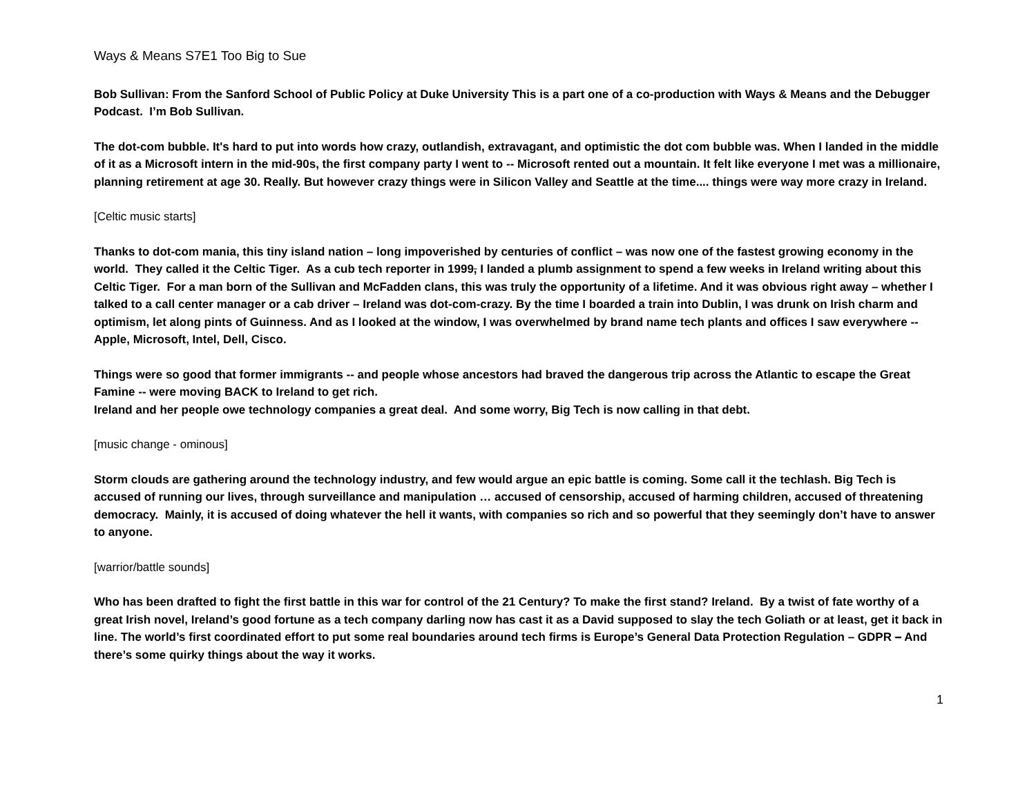Ways & Means S7E1 Too Big to Sue
Bob Sullivan: From the Sanford School of Public Policy at Duke University This is a part one of a co-production with Ways & Means and the Debugger Podcast. I’m Bob Sullivan.
The dot-com bubble. It's hard to put into words how crazy, outlandish, extravagant, and optimistic the dot com bubble was. When I landed in the middle of it as a Microsoft intern in the mid-90s, the first company party I went to -- Microsoft rented out a mountain. It felt like everyone I met was a millionaire, planning retirement at age 30. Really. But however crazy things were in Silicon Valley and Seattle at the time.... things were way more crazy in Ireland.
[Celtic music starts]
Thanks to dot-com mania, this tiny island nation – long impoverished by centuries of conflict – was now one of the fastest growing economy in the world. They called it the Celtic Tiger. As a cub tech reporter in 1999, I landed a plumb assignment to spend a few weeks in Ireland writing about this Celtic Tiger. For a man born of the Sullivan and McFadden clans, this was truly the opportunity of a lifetime. And it was obvious right away – whether I talked to a call center manager or a cab driver – Ireland was dot-com-crazy. By the time I boarded a train into Dublin, I was drunk on Irish charm and optimism, let along pints of Guinness. And as I looked at the window, I was overwhelmed by brand name tech plants and offices I saw everywhere -- Apple, Microsoft, Intel, Dell, Cisco.
Things were so good that former immigrants -- and people whose ancestors had braved the dangerous trip across the Atlantic to escape the Great Famine -- were moving BACK to Ireland to get rich.
Ireland and her people owe technology companies a great deal. And some worry, Big Tech is now calling in that debt.
[music change - ominous]
Storm clouds are gathering around the technology industry, and few would argue an epic battle is coming. Some call it the techlash. Big Tech is accused of running our lives, through surveillance and manipulation … accused of censorship, accused of harming children, accused of threatening democracy. Mainly, it is accused of doing whatever the hell it wants, with companies so rich and so powerful that they seemingly don’t have to answer to anyone.
[warrior/battle sounds]
Who has been drafted to fight the first battle in this war for control of the 21 Century? To make the first stand? Ireland. By a twist of fate worthy of a great Irish novel, Ireland’s good fortune as a tech company darling now has cast it as a David supposed to slay the tech Goliath or at least, get it back in line. The world’s first coordinated effort to put some real boundaries around tech firms is Europe’s General Data Protection Regulation – GDPR – And there’s some quirky things about the way it works.
1